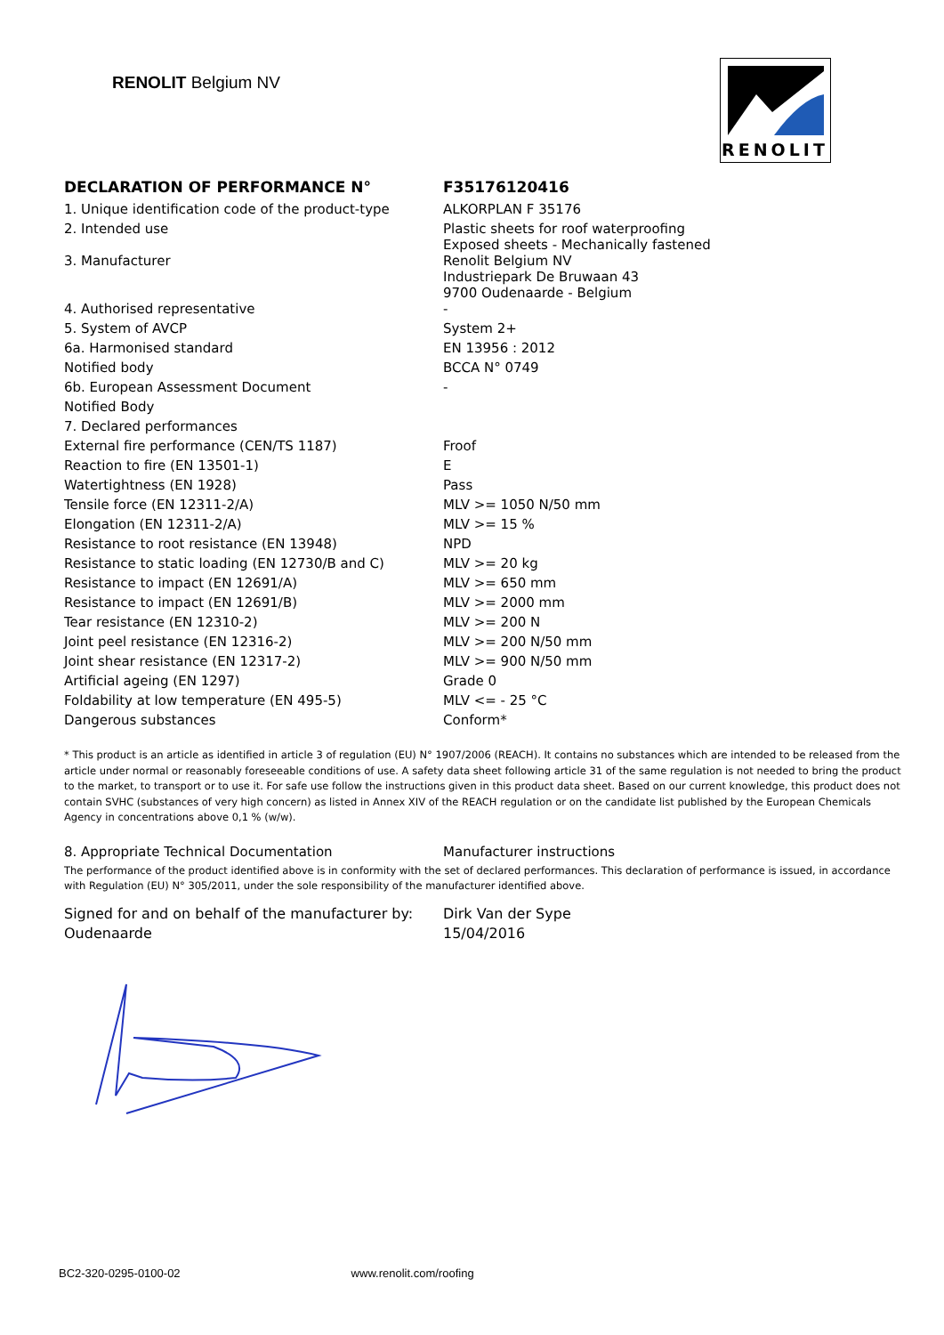RENOLIT Belgium NV
RENOLIT
| DECLARATION OF PERFORMANCE N° | F35176120416 |
| 1. Unique identification code of the product-type | ALKORPLAN F 35176 |
| 2. Intended use | Plastic sheets for roof waterproofing Exposed sheets - Mechanically fastened |
| 3. Manufacturer | Renolit Belgium NV Industriepark De Bruwaan 43 9700 Oudenaarde - Belgium |
| 4. Authorised representative | - |
| 5. System of AVCP | System 2+ |
| 6a. Harmonised standard | EN 13956 : 2012 |
| Notified body | BCCA N° 0749 |
| 6b. European Assessment Document | - |
| Notified Body | |
| 7. Declared performances | |
| External fire performance (CEN/TS 1187) | Froof |
| Reaction to fire (EN 13501-1) | E |
| Watertightness (EN 1928) | Pass |
| Tensile force (EN 12311-2/A) | MLV >= 1050 N/50 mm |
| Elongation (EN 12311-2/A) | MLV >= 15 % |
| Resistance to root resistance (EN 13948) | NPD |
| Resistance to static loading (EN 12730/B and C) | MLV >= 20 kg |
| Resistance to impact (EN 12691/A) | MLV >= 650 mm |
| Resistance to impact (EN 12691/B) | MLV >= 2000 mm |
| Tear resistance (EN 12310-2) | MLV >= 200 N |
| Joint peel resistance (EN 12316-2) | MLV >= 200 N/50 mm |
| Joint shear resistance (EN 12317-2) | MLV >= 900 N/50 mm |
| Artificial ageing (EN 1297) | Grade 0 |
| Foldability at low temperature (EN 495-5) | MLV <= - 25 °C |
| Dangerous substances | Conform* |
* This product is an article as identified in article 3 of regulation (EU) N° 1907/2006 (REACH). It contains no substances which are intended to be released from the article under normal or reasonably foreseeable conditions of use. A safety data sheet following article 31 of the same regulation is not needed to bring the product to the market, to transport or to use it. For safe use follow the instructions given in this product data sheet. Based on our current knowledge, this product does not contain SVHC (substances of very high concern) as listed in Annex XIV of the REACH regulation or on the candidate list published by the European Chemicals Agency in concentrations above 0,1 % (w/w).
| 8. Appropriate Technical Documentation | Manufacturer instructions |
The performance of the product identified above is in conformity with the set of declared performances. This declaration of performance is issued, in accordance with Regulation (EU) N° 305/2011, under the sole responsibility of the manufacturer identified above.
| Signed for and on behalf of the manufacturer by: | Dirk Van der Sype |
| Oudenaarde | 15/04/2016 |
BC2-320-0295-0100-02 www.renolit.com/roofing